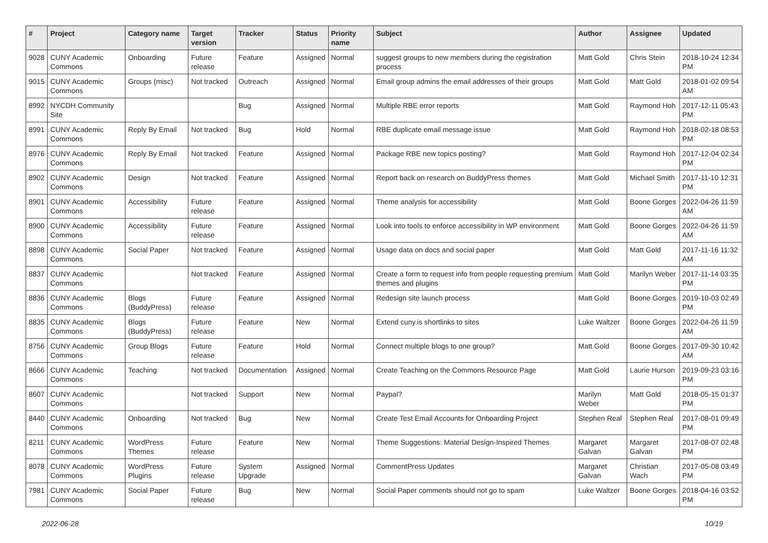| # | Project | Category name | Target version | Tracker | Status | Priority name | Subject | Author | Assignee | Updated |
| --- | --- | --- | --- | --- | --- | --- | --- | --- | --- | --- |
| 9028 | CUNY Academic Commons | Onboarding | Future release | Feature | Assigned | Normal | suggest groups to new members during the registration process | Matt Gold | Chris Stein | 2018-10-24 12:34 PM |
| 9015 | CUNY Academic Commons | Groups (misc) | Not tracked | Outreach | Assigned | Normal | Email group admins the email addresses of their groups | Matt Gold | Matt Gold | 2018-01-02 09:54 AM |
| 8992 | NYCDH Community Site | | | Bug | Assigned | Normal | Multiple RBE error reports | Matt Gold | Raymond Hoh | 2017-12-11 05:43 PM |
| 8991 | CUNY Academic Commons | Reply By Email | Not tracked | Bug | Hold | Normal | RBE duplicate email message issue | Matt Gold | Raymond Hoh | 2018-02-18 08:53 PM |
| 8976 | CUNY Academic Commons | Reply By Email | Not tracked | Feature | Assigned | Normal | Package RBE new topics posting? | Matt Gold | Raymond Hoh | 2017-12-04 02:34 PM |
| 8902 | CUNY Academic Commons | Design | Not tracked | Feature | Assigned | Normal | Report back on research on BuddyPress themes | Matt Gold | Michael Smith | 2017-11-10 12:31 PM |
| 8901 | CUNY Academic Commons | Accessibility | Future release | Feature | Assigned | Normal | Theme analysis for accessibility | Matt Gold | Boone Gorges | 2022-04-26 11:59 AM |
| 8900 | CUNY Academic Commons | Accessibility | Future release | Feature | Assigned | Normal | Look into tools to enforce accessibility in WP environment | Matt Gold | Boone Gorges | 2022-04-26 11:59 AM |
| 8898 | CUNY Academic Commons | Social Paper | Not tracked | Feature | Assigned | Normal | Usage data on docs and social paper | Matt Gold | Matt Gold | 2017-11-16 11:32 AM |
| 8837 | CUNY Academic Commons | | Not tracked | Feature | Assigned | Normal | Create a form to request info from people requesting premium themes and plugins | Matt Gold | Marilyn Weber | 2017-11-14 03:35 PM |
| 8836 | CUNY Academic Commons | Blogs (BuddyPress) | Future release | Feature | Assigned | Normal | Redesign site launch process | Matt Gold | Boone Gorges | 2019-10-03 02:49 PM |
| 8835 | CUNY Academic Commons | Blogs (BuddyPress) | Future release | Feature | New | Normal | Extend cuny.is shortlinks to sites | Luke Waltzer | Boone Gorges | 2022-04-26 11:59 AM |
| 8756 | CUNY Academic Commons | Group Blogs | Future release | Feature | Hold | Normal | Connect multiple blogs to one group? | Matt Gold | Boone Gorges | 2017-09-30 10:42 AM |
| 8666 | CUNY Academic Commons | Teaching | Not tracked | Documentation | Assigned | Normal | Create Teaching on the Commons Resource Page | Matt Gold | Laurie Hurson | 2019-09-23 03:16 PM |
| 8607 | CUNY Academic Commons | | Not tracked | Support | New | Normal | Paypal? | Marilyn Weber | Matt Gold | 2018-05-15 01:37 PM |
| 8440 | CUNY Academic Commons | Onboarding | Not tracked | Bug | New | Normal | Create Test Email Accounts for Onboarding Project | Stephen Real | Stephen Real | 2017-08-01 09:49 PM |
| 8211 | CUNY Academic Commons | WordPress Themes | Future release | Feature | New | Normal | Theme Suggestions: Material Design-Inspired Themes | Margaret Galvan | Margaret Galvan | 2017-08-07 02:48 PM |
| 8078 | CUNY Academic Commons | WordPress Plugins | Future release | System Upgrade | Assigned | Normal | CommentPress Updates | Margaret Galvan | Christian Wach | 2017-05-08 03:49 PM |
| 7981 | CUNY Academic Commons | Social Paper | Future release | Bug | New | Normal | Social Paper comments should not go to spam | Luke Waltzer | Boone Gorges | 2018-04-16 03:52 PM |
2022-06-28 10/19